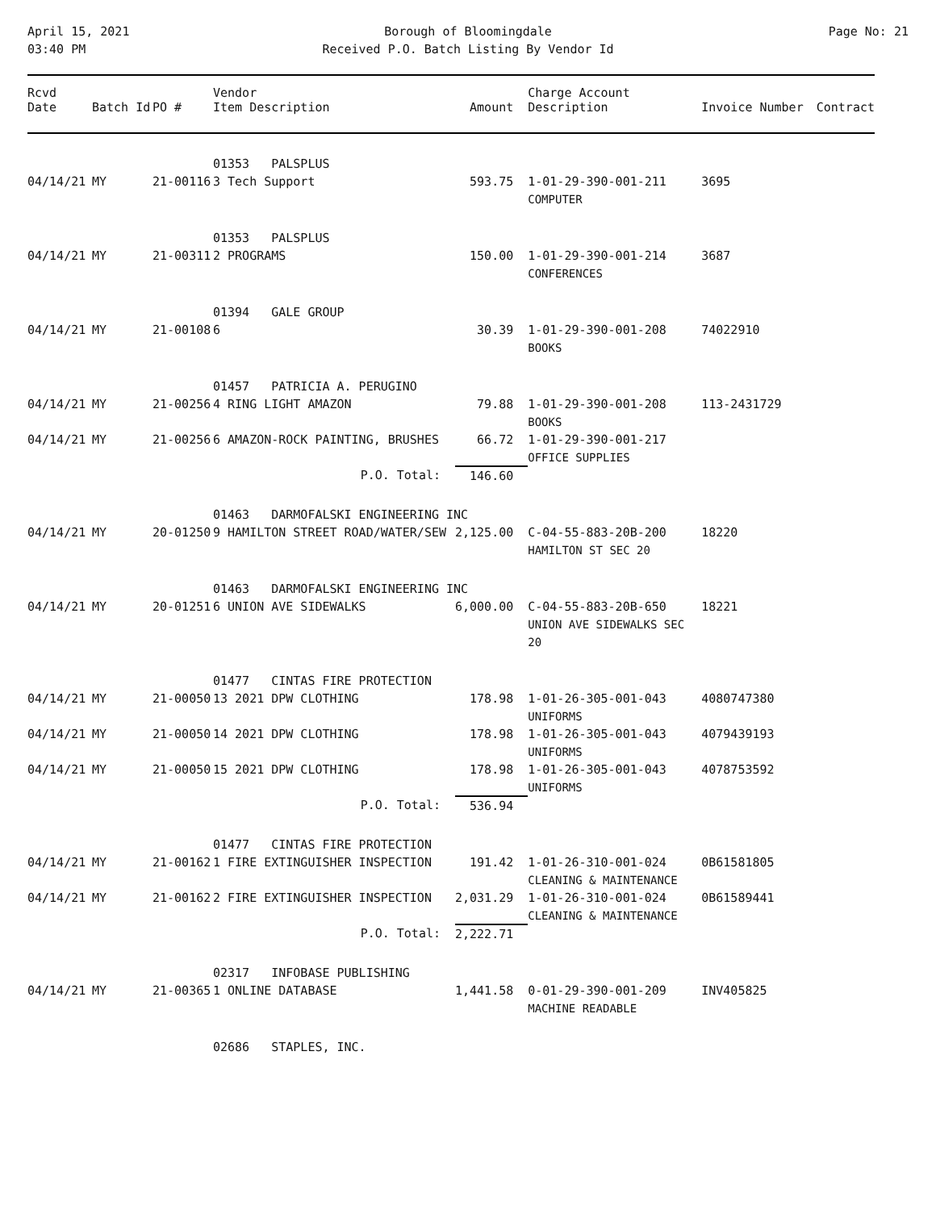April 15, 2021
03:40 PM
Borough of Bloomingdale
Received P.O. Batch Listing By Vendor Id
Page No: 21
| Rcvd Date | Batch Id | PO # | Vendor Item Description | Amount | Charge Account Description | Invoice Number | Contract |
| --- | --- | --- | --- | --- | --- | --- | --- |
| | | | 01353 PALSPLUS | | | | |
| 04/14/21 | MY | 21-00116 | 3 Tech Support | 593.75 | 1-01-29-390-001-211 COMPUTER | 3695 | |
| | | | 01353 PALSPLUS | | | | |
| 04/14/21 | MY | 21-00311 | 2 PROGRAMS | 150.00 | 1-01-29-390-001-214 CONFERENCES | 3687 | |
| | | | 01394 GALE GROUP | | | | |
| 04/14/21 | MY | 21-00108 | 6 | 30.39 | 1-01-29-390-001-208 BOOKS | 74022910 | |
| | | | 01457 PATRICIA A. PERUGINO | | | | |
| 04/14/21 | MY | 21-00256 | 4 RING LIGHT AMAZON | 79.88 | 1-01-29-390-001-208 BOOKS | 113-2431729 | |
| 04/14/21 | MY | 21-00256 | 6 AMAZON-ROCK PAINTING, BRUSHES | 66.72 | 1-01-29-390-001-217 OFFICE SUPPLIES | | |
| | | | P.O. Total: | 146.60 | | | |
| | | | 01463 DARMOFALSKI ENGINEERING INC | | | | |
| 04/14/21 | MY | 20-01250 | 9 HAMILTON STREET ROAD/WATER/SEW | 2,125.00 | C-04-55-883-20B-200 HAMILTON ST SEC 20 | 18220 | |
| | | | 01463 DARMOFALSKI ENGINEERING INC | | | | |
| 04/14/21 | MY | 20-01251 | 6 UNION AVE SIDEWALKS | 6,000.00 | C-04-55-883-20B-650 UNION AVE SIDEWALKS SEC 20 | 18221 | |
| | | | 01477 CINTAS FIRE PROTECTION | | | | |
| 04/14/21 | MY | 21-00050 | 13 2021 DPW CLOTHING | 178.98 | 1-01-26-305-001-043 UNIFORMS | 4080747380 | |
| 04/14/21 | MY | 21-00050 | 14 2021 DPW CLOTHING | 178.98 | 1-01-26-305-001-043 UNIFORMS | 4079439193 | |
| 04/14/21 | MY | 21-00050 | 15 2021 DPW CLOTHING | 178.98 | 1-01-26-305-001-043 UNIFORMS | 4078753592 | |
| | | | P.O. Total: | 536.94 | | | |
| | | | 01477 CINTAS FIRE PROTECTION | | | | |
| 04/14/21 | MY | 21-00162 | 1 FIRE EXTINGUISHER INSPECTION | 191.42 | 1-01-26-310-001-024 CLEANING & MAINTENANCE | 0B61581805 | |
| 04/14/21 | MY | 21-00162 | 2 FIRE EXTINGUISHER INSPECTION | 2,031.29 | 1-01-26-310-001-024 CLEANING & MAINTENANCE | 0B61589441 | |
| | | | P.O. Total: | 2,222.71 | | | |
| | | | 02317 INFOBASE PUBLISHING | | | | |
| 04/14/21 | MY | 21-00365 | 1 ONLINE DATABASE | 1,441.58 | 0-01-29-390-001-209 MACHINE READABLE | INV405825 | |
| | | | 02686 STAPLES, INC. | | | | |